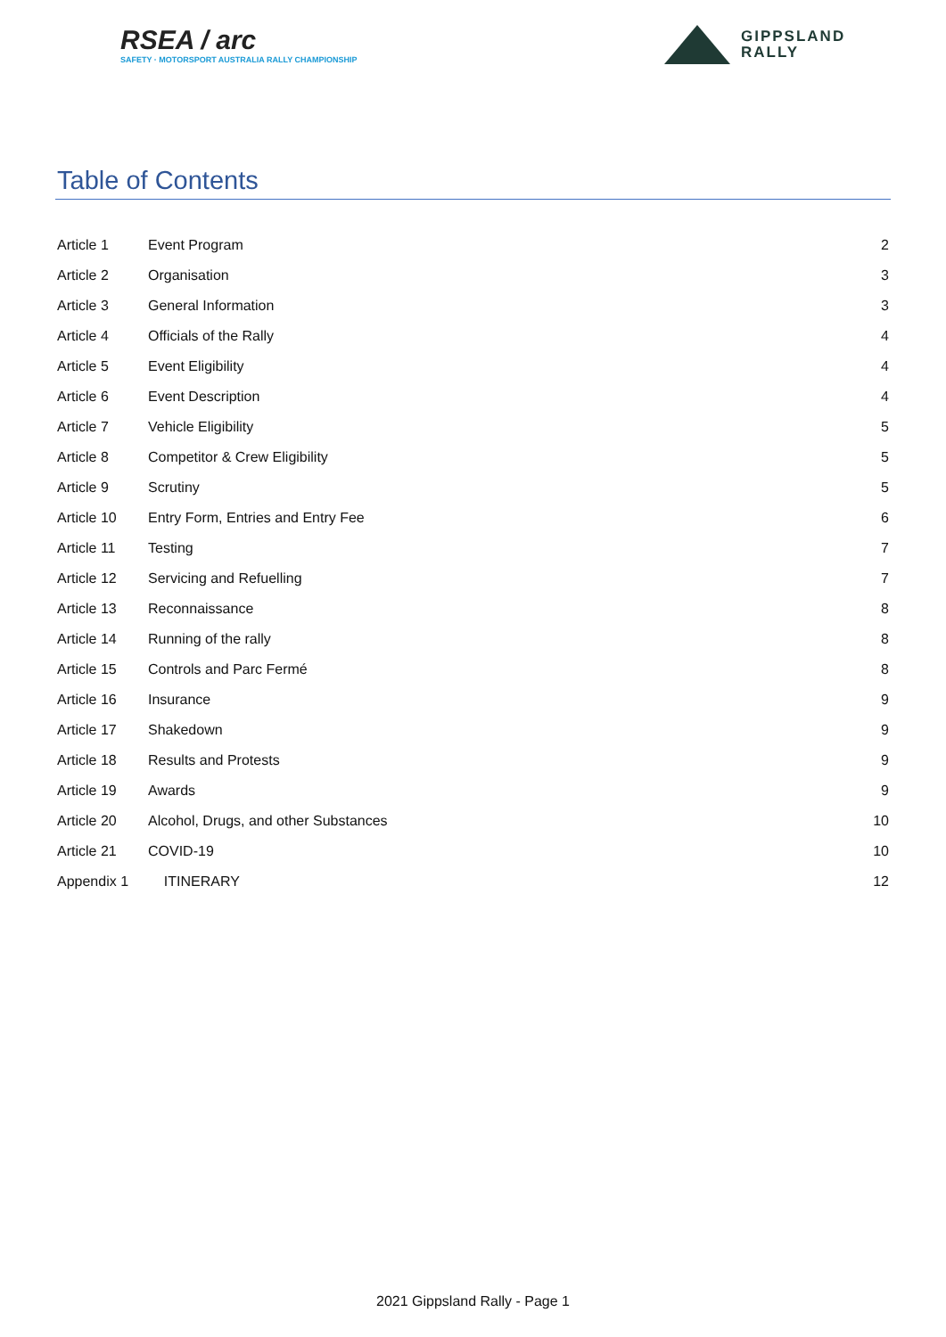RSEA / arc
SAFETY · MOTORSPORT AUSTRALIA RALLY CHAMPIONSHIP
GIPPSLAND
RALLY
Table of Contents
| Article 1 | Event Program | 2 |
| Article 2 | Organisation | 3 |
| Article 3 | General Information | 3 |
| Article 4 | Officials of the Rally | 4 |
| Article 5 | Event Eligibility | 4 |
| Article 6 | Event Description | 4 |
| Article 7 | Vehicle Eligibility | 5 |
| Article 8 | Competitor & Crew Eligibility | 5 |
| Article 9 | Scrutiny | 5 |
| Article 10 | Entry Form, Entries and Entry Fee | 6 |
| Article 11 | Testing | 7 |
| Article 12 | Servicing and Refuelling | 7 |
| Article 13 | Reconnaissance | 8 |
| Article 14 | Running of the rally | 8 |
| Article 15 | Controls and Parc Fermé | 8 |
| Article 16 | Insurance | 9 |
| Article 17 | Shakedown | 9 |
| Article 18 | Results and Protests | 9 |
| Article 19 | Awards | 9 |
| Article 20 | Alcohol, Drugs, and other Substances | 10 |
| Article 21 | COVID-19 | 10 |
| Appendix 1 | ITINERARY | 12 |
2021 Gippsland Rally - Page 1